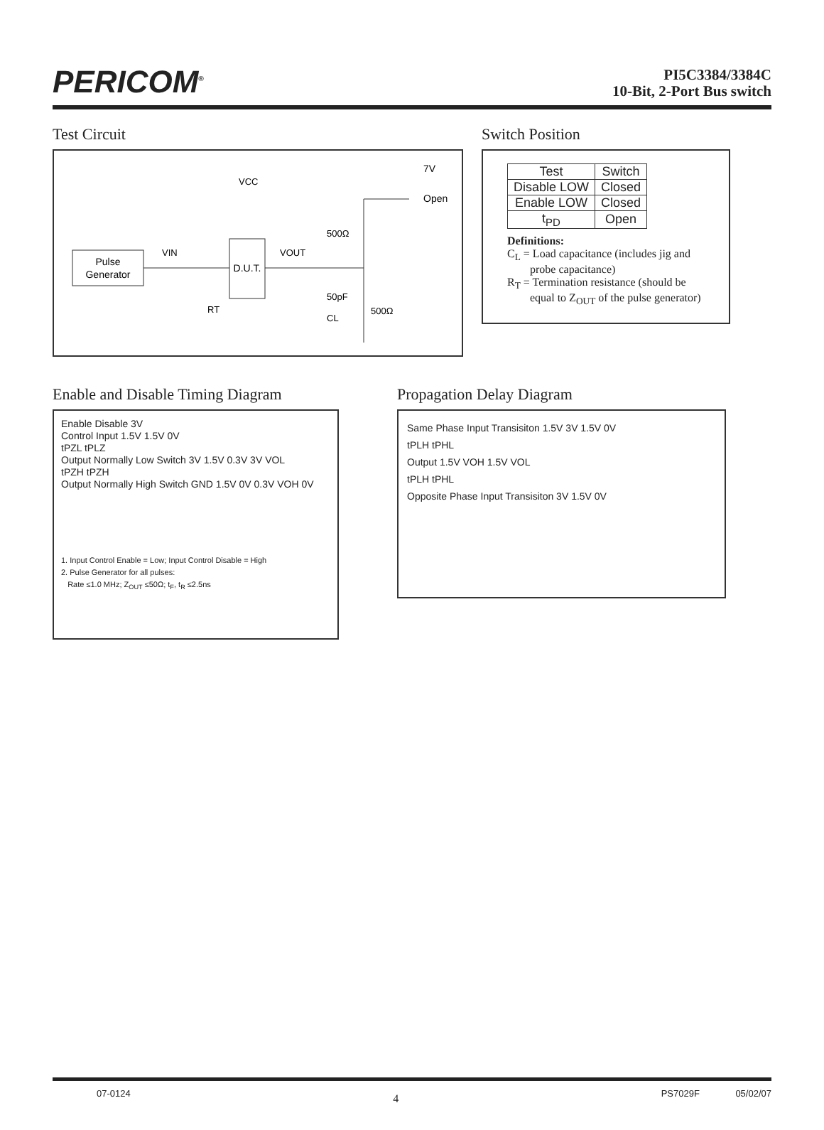PERICOM<sup>®</sup>
PI5C3384/3384C
10-Bit, 2-Port Bus switch
Test Circuit
Pulse
Generator
D.U.T.
VIN
VOUT
VCC
500Ω
50pF
CL
500Ω
RT
7V
Open
Switch Position
| Test | Switch |
| Disable LOW | Closed |
| Enable LOW | Closed |
| t<sub>PD</sub> | Open |
Definitions:
C<sub>L</sub> = Load capacitance (includes jig and
probe capacitance)
R<sub>T</sub> = Termination resistance (should be
equal to Z<sub>OUT</sub> of the pulse generator)
Enable and Disable Timing Diagram
Enable Disable 3V
Control Input 1.5V 1.5V 0V
tPZL tPLZ
Output Normally Low Switch 3V 1.5V 0.3V 3V VOL
tPZH tPZH
Output Normally High Switch GND 1.5V 0V 0.3V VOH 0V
1. Input Control Enable = Low; Input Control Disable = High
2. Pulse Generator for all pulses:
Rate ≤1.0 MHz; Z<sub>OUT</sub> ≤50Ω; t<sub>F</sub>, t<sub>R</sub> ≤2.5ns
Propagation Delay Diagram
Same Phase Input Transisiton 1.5V 3V 1.5V 0V
tPLH tPHL
Output 1.5V VOH 1.5V VOL
tPLH tPHL
Opposite Phase Input Transisiton 3V 1.5V 0V
07-0124 4 PS7029F 05/02/07